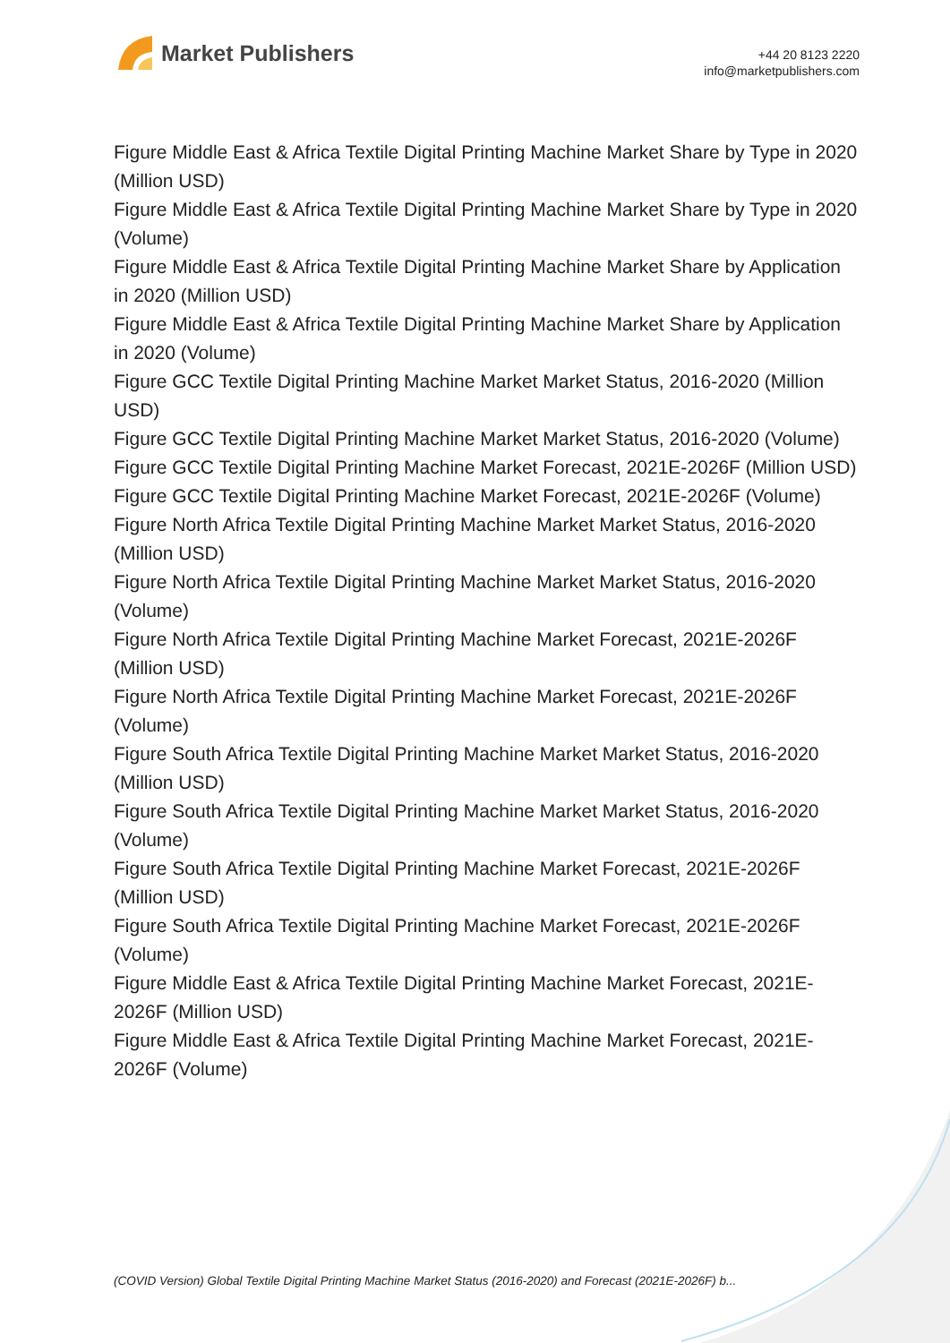Market Publishers
+44 20 8123 2220
info@marketpublishers.com
Figure Middle East & Africa Textile Digital Printing Machine Market Share by Type in 2020 (Million USD)
Figure Middle East & Africa Textile Digital Printing Machine Market Share by Type in 2020 (Volume)
Figure Middle East & Africa Textile Digital Printing Machine Market Share by Application in 2020 (Million USD)
Figure Middle East & Africa Textile Digital Printing Machine Market Share by Application in 2020 (Volume)
Figure GCC Textile Digital Printing Machine Market Market Status, 2016-2020 (Million USD)
Figure GCC Textile Digital Printing Machine Market Market Status, 2016-2020 (Volume)
Figure GCC Textile Digital Printing Machine Market Forecast, 2021E-2026F (Million USD)
Figure GCC Textile Digital Printing Machine Market Forecast, 2021E-2026F (Volume)
Figure North Africa Textile Digital Printing Machine Market Market Status, 2016-2020 (Million USD)
Figure North Africa Textile Digital Printing Machine Market Market Status, 2016-2020 (Volume)
Figure North Africa Textile Digital Printing Machine Market Forecast, 2021E-2026F (Million USD)
Figure North Africa Textile Digital Printing Machine Market Forecast, 2021E-2026F (Volume)
Figure South Africa Textile Digital Printing Machine Market Market Status, 2016-2020 (Million USD)
Figure South Africa Textile Digital Printing Machine Market Market Status, 2016-2020 (Volume)
Figure South Africa Textile Digital Printing Machine Market Forecast, 2021E-2026F (Million USD)
Figure South Africa Textile Digital Printing Machine Market Forecast, 2021E-2026F (Volume)
Figure Middle East & Africa Textile Digital Printing Machine Market Forecast, 2021E-2026F (Million USD)
Figure Middle East & Africa Textile Digital Printing Machine Market Forecast, 2021E-2026F (Volume)
(COVID Version) Global Textile Digital Printing Machine Market Status (2016-2020) and Forecast (2021E-2026F) b...